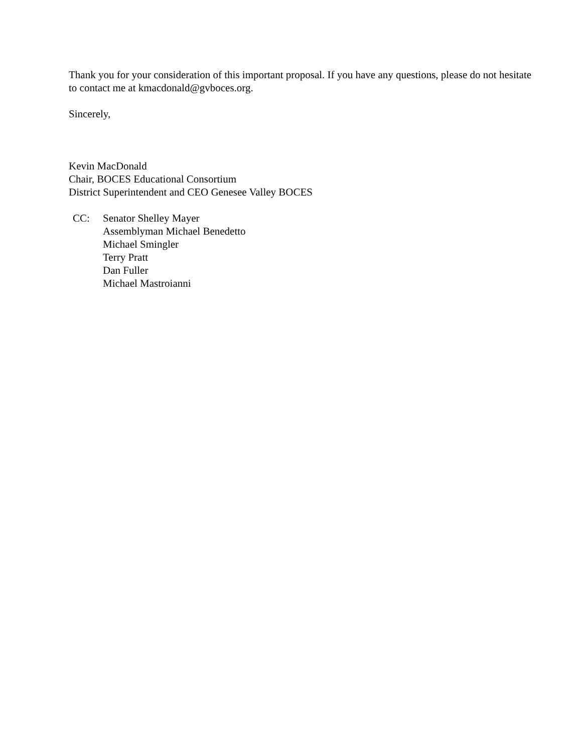Thank you for your consideration of this important proposal. If you have any questions, please do not hesitate to contact me at kmacdonald@gvboces.org.
Sincerely,
Kevin MacDonald
Chair, BOCES Educational Consortium
District Superintendent and CEO Genesee Valley BOCES
CC: Senator Shelley Mayer
Assemblyman Michael Benedetto
Michael Smingler
Terry Pratt
Dan Fuller
Michael Mastroianni